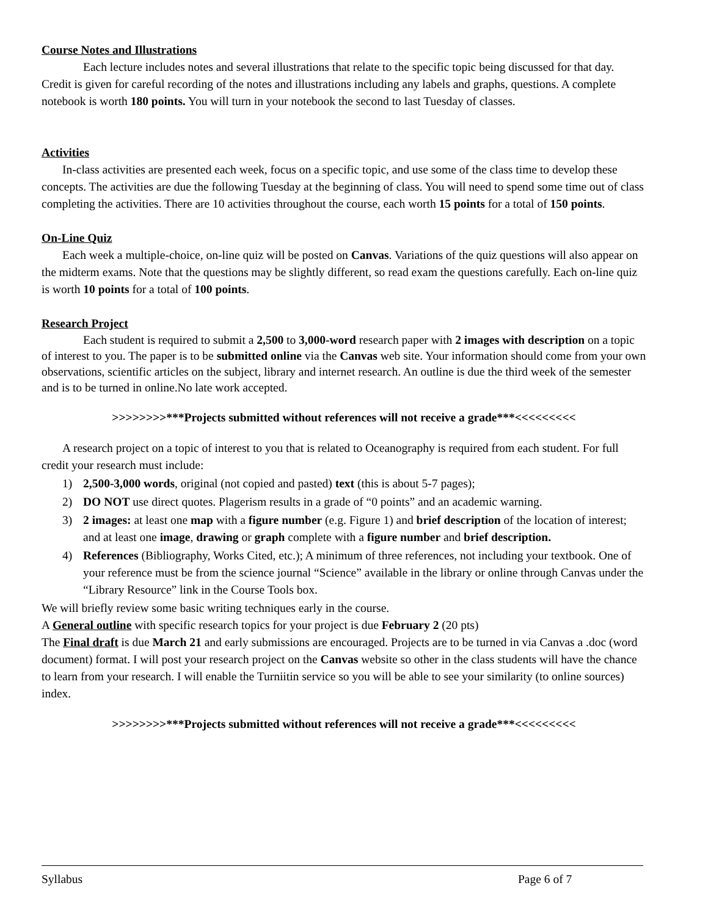Course Notes and Illustrations
Each lecture includes notes and several illustrations that relate to the specific topic being discussed for that day. Credit is given for careful recording of the notes and illustrations including any labels and graphs, questions. A complete notebook is worth 180 points. You will turn in your notebook the second to last Tuesday of classes.
Activities
In-class activities are presented each week, focus on a specific topic, and use some of the class time to develop these concepts. The activities are due the following Tuesday at the beginning of class. You will need to spend some time out of class completing the activities. There are 10 activities throughout the course, each worth 15 points for a total of 150 points.
On-Line Quiz
Each week a multiple-choice, on-line quiz will be posted on Canvas. Variations of the quiz questions will also appear on the midterm exams. Note that the questions may be slightly different, so read exam the questions carefully. Each on-line quiz is worth 10 points for a total of 100 points.
Research Project
Each student is required to submit a 2,500 to 3,000-word research paper with 2 images with description on a topic of interest to you. The paper is to be submitted online via the Canvas web site. Your information should come from your own observations, scientific articles on the subject, library and internet research. An outline is due the third week of the semester and is to be turned in online.No late work accepted.
>>>>>>>>***Projects submitted without references will not receive a grade***<<<<<<<<<
A research project on a topic of interest to you that is related to Oceanography is required from each student. For full credit your research must include:
1) 2,500-3,000 words, original (not copied and pasted) text (this is about 5-7 pages);
2) DO NOT use direct quotes. Plagerism results in a grade of “0 points” and an academic warning.
3) 2 images: at least one map with a figure number (e.g. Figure 1) and brief description of the location of interest; and at least one image, drawing or graph complete with a figure number and brief description.
4) References (Bibliography, Works Cited, etc.); A minimum of three references, not including your textbook. One of your reference must be from the science journal “Science” available in the library or online through Canvas under the “Library Resource” link in the Course Tools box.
We will briefly review some basic writing techniques early in the course.
A General outline with specific research topics for your project is due February 2 (20 pts)
The Final draft is due March 21 and early submissions are encouraged. Projects are to be turned in via Canvas a .doc (word document) format. I will post your research project on the Canvas website so other in the class students will have the chance to learn from your research. I will enable the Turniitin service so you will be able to see your similarity (to online sources) index.
>>>>>>>>***Projects submitted without references will not receive a grade***<<<<<<<<<
Syllabus Page 6 of 7